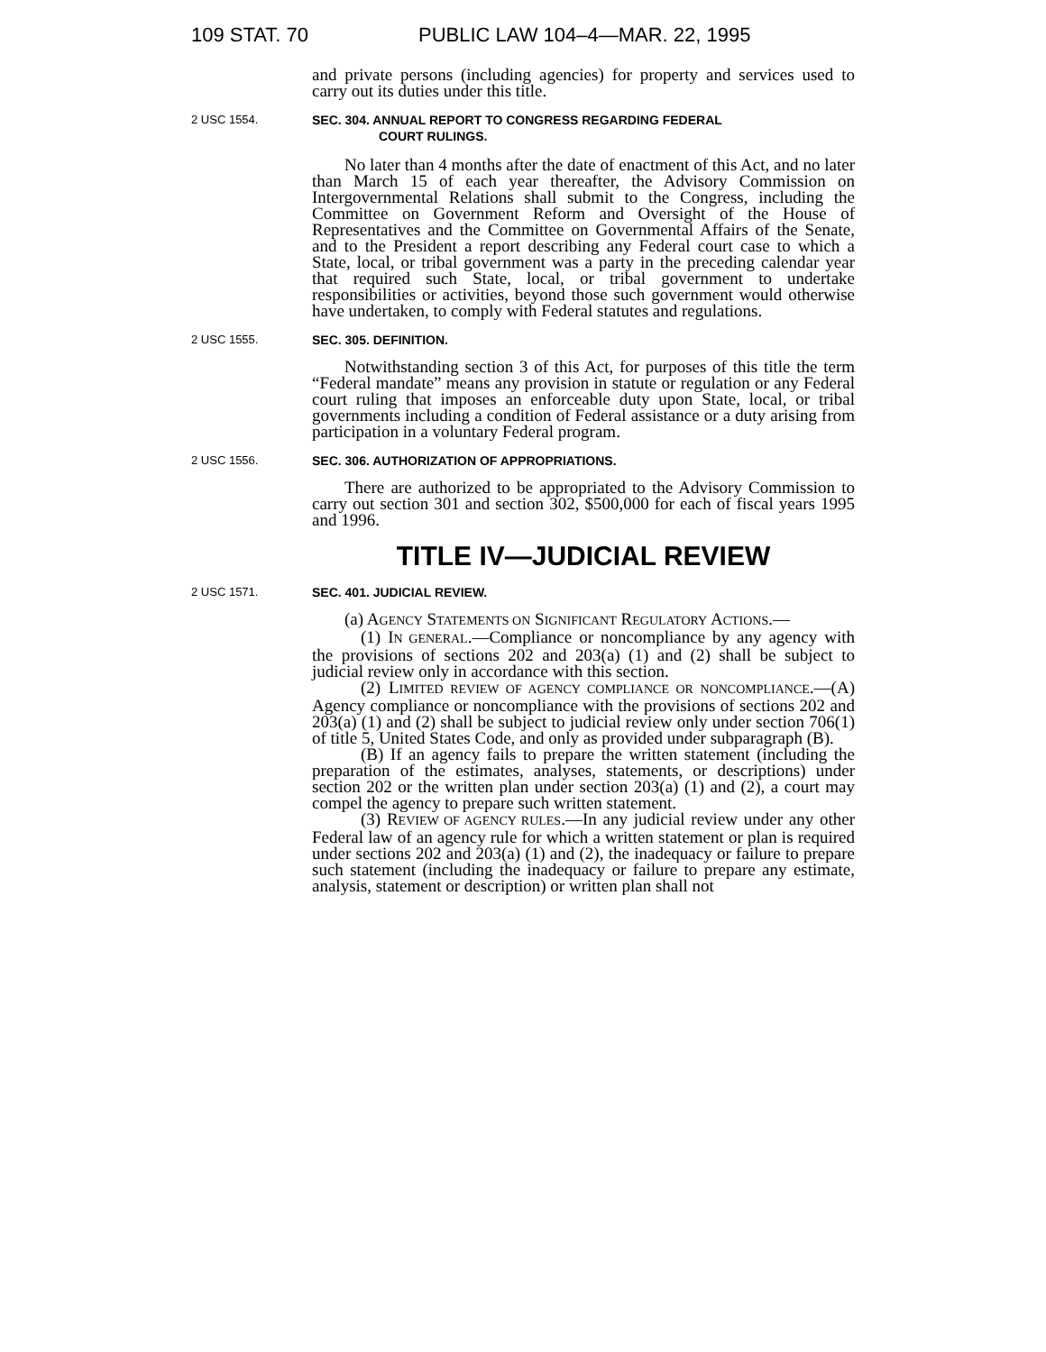109 STAT. 70 PUBLIC LAW 104–4—MAR. 22, 1995
and private persons (including agencies) for property and services used to carry out its duties under this title.
2 USC 1554. SEC. 304. ANNUAL REPORT TO CONGRESS REGARDING FEDERAL
COURT RULINGS.
No later than 4 months after the date of enactment of this Act, and no later than March 15 of each year thereafter, the Advisory Commission on Intergovernmental Relations shall submit to the Congress, including the Committee on Government Reform and Oversight of the House of Representatives and the Committee on Governmental Affairs of the Senate, and to the President a report describing any Federal court case to which a State, local, or tribal government was a party in the preceding calendar year that required such State, local, or tribal government to undertake responsibilities or activities, beyond those such government would otherwise have undertaken, to comply with Federal statutes and regulations.
2 USC 1555. SEC. 305. DEFINITION.
Notwithstanding section 3 of this Act, for purposes of this title the term “Federal mandate” means any provision in statute or regulation or any Federal court ruling that imposes an enforceable duty upon State, local, or tribal governments including a condition of Federal assistance or a duty arising from participation in a voluntary Federal program.
2 USC 1556. SEC. 306. AUTHORIZATION OF APPROPRIATIONS.
There are authorized to be appropriated to the Advisory Commission to carry out section 301 and section 302, $500,000 for each of fiscal years 1995 and 1996.
TITLE IV—JUDICIAL REVIEW
2 USC 1571. SEC. 401. JUDICIAL REVIEW.
(a) AGENCY STATEMENTS ON SIGNIFICANT REGULATORY ACTIONS.—
(1) IN GENERAL.—Compliance or noncompliance by any agency with the provisions of sections 202 and 203(a) (1) and (2) shall be subject to judicial review only in accordance with this section.
(2) LIMITED REVIEW OF AGENCY COMPLIANCE OR NONCOMPLIANCE.—(A) Agency compliance or noncompliance with the provisions of sections 202 and 203(a) (1) and (2) shall be subject to judicial review only under section 706(1) of title 5, United States Code, and only as provided under subparagraph (B).
(B) If an agency fails to prepare the written statement (including the preparation of the estimates, analyses, statements, or descriptions) under section 202 or the written plan under section 203(a) (1) and (2), a court may compel the agency to prepare such written statement.
(3) REVIEW OF AGENCY RULES.—In any judicial review under any other Federal law of an agency rule for which a written statement or plan is required under sections 202 and 203(a) (1) and (2), the inadequacy or failure to prepare such statement (including the inadequacy or failure to prepare any estimate, analysis, statement or description) or written plan shall not